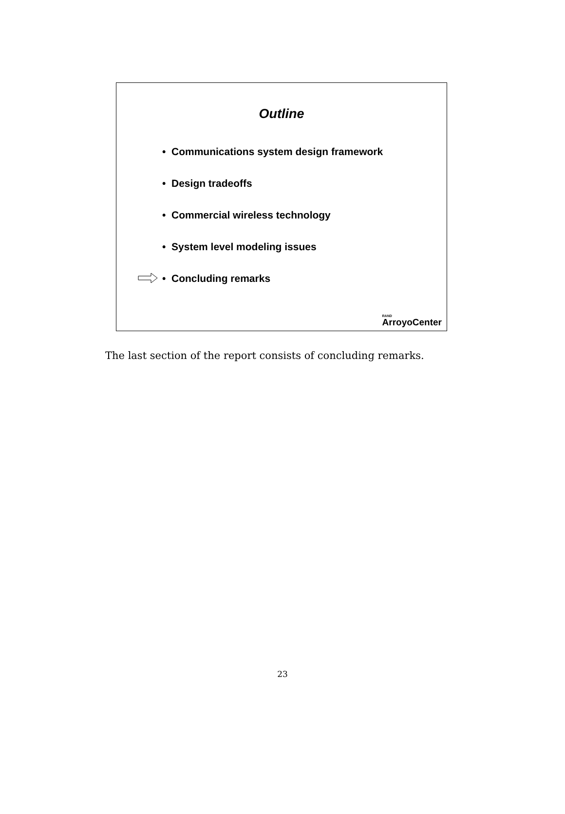Outline
• Communications system design framework
• Design tradeoffs
• Commercial wireless technology
• System level modeling issues
• Concluding remarks
RAND
ArroyoCenter
The last section of the report consists of concluding remarks.
23